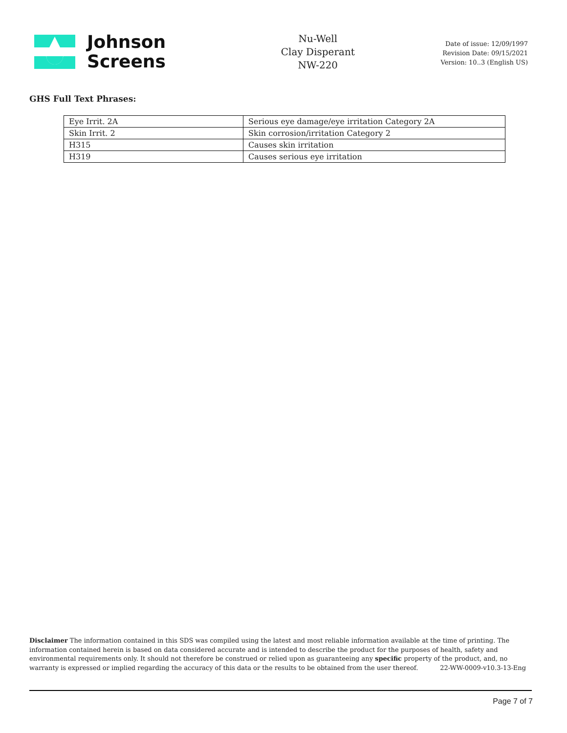Johnson
Screens
Nu-Well
Clay Disperant
NW-220
Date of issue: 12/09/1997
Revision Date: 09/15/2021
Version: 10..3 (English US)
GHS Full Text Phrases:
| Eye Irrit. 2A | Serious eye damage/eye irritation Category 2A |
| Skin Irrit. 2 | Skin corrosion/irritation Category 2 |
| H315 | Causes skin irritation |
| H319 | Causes serious eye irritation |
Disclaimer The information contained in this SDS was compiled using the latest and most reliable information available at the time of printing. The information contained herein is based on data considered accurate and is intended to describe the product for the purposes of health, safety and environmental requirements only. It should not therefore be construed or relied upon as guaranteeing any specific property of the product, and, no warranty is expressed or implied regarding the accuracy of this data or the results to be obtained from the user thereof. 22-WW-0009-v10.3-13-Eng
Page 7 of 7